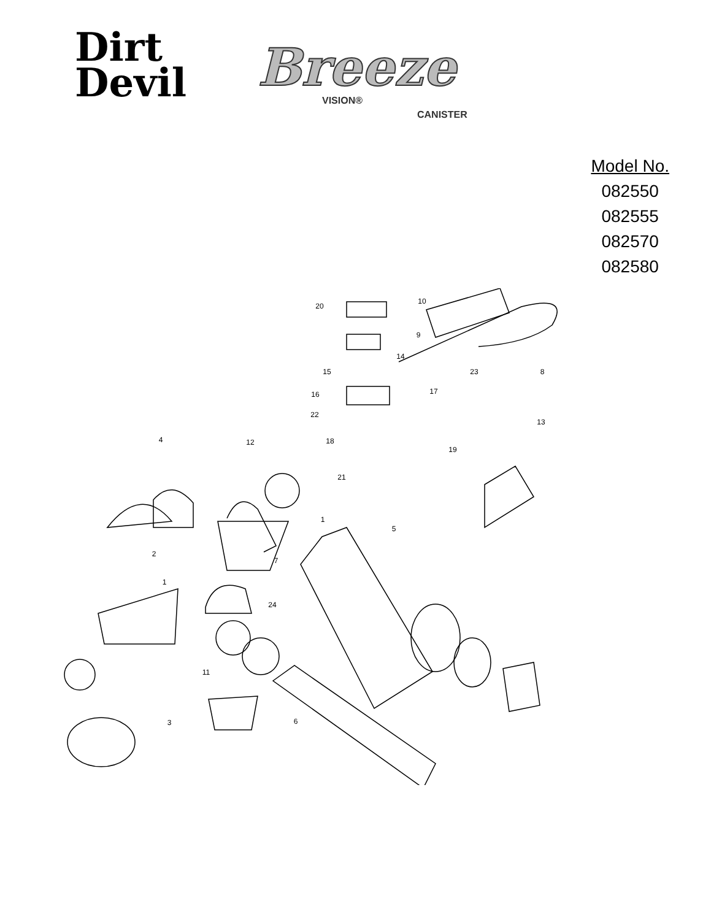Dirt
Devil
Breeze
VISION®
CANISTER
Model No.
082550
082555
082570
082580
20
10
9
14
15
23
8
16
17
22
13
18
19
4
12
21
1
5
2
7
1
24
11
6
3